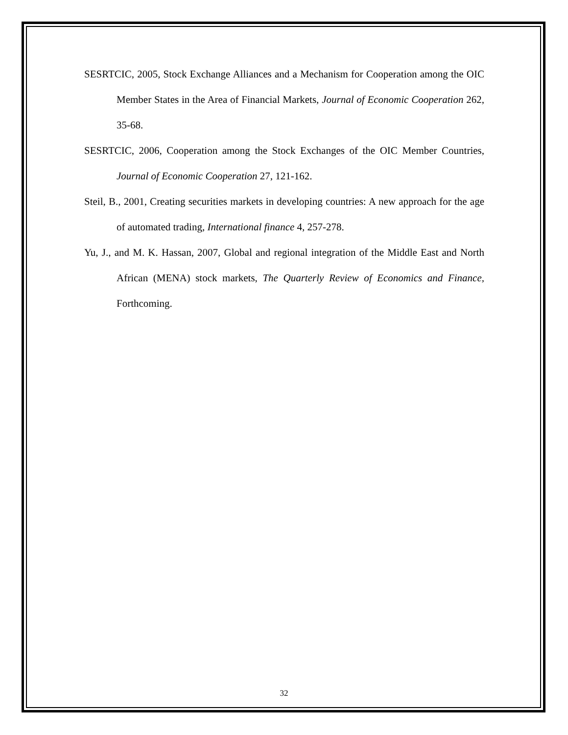SESRTCIC, 2005, Stock Exchange Alliances and a Mechanism for Cooperation among the OIC Member States in the Area of Financial Markets, Journal of Economic Cooperation 262, 35-68.
SESRTCIC, 2006, Cooperation among the Stock Exchanges of the OIC Member Countries, Journal of Economic Cooperation 27, 121-162.
Steil, B., 2001, Creating securities markets in developing countries: A new approach for the age of automated trading, International finance 4, 257-278.
Yu, J., and M. K. Hassan, 2007, Global and regional integration of the Middle East and North African (MENA) stock markets, The Quarterly Review of Economics and Finance, Forthcoming.
32